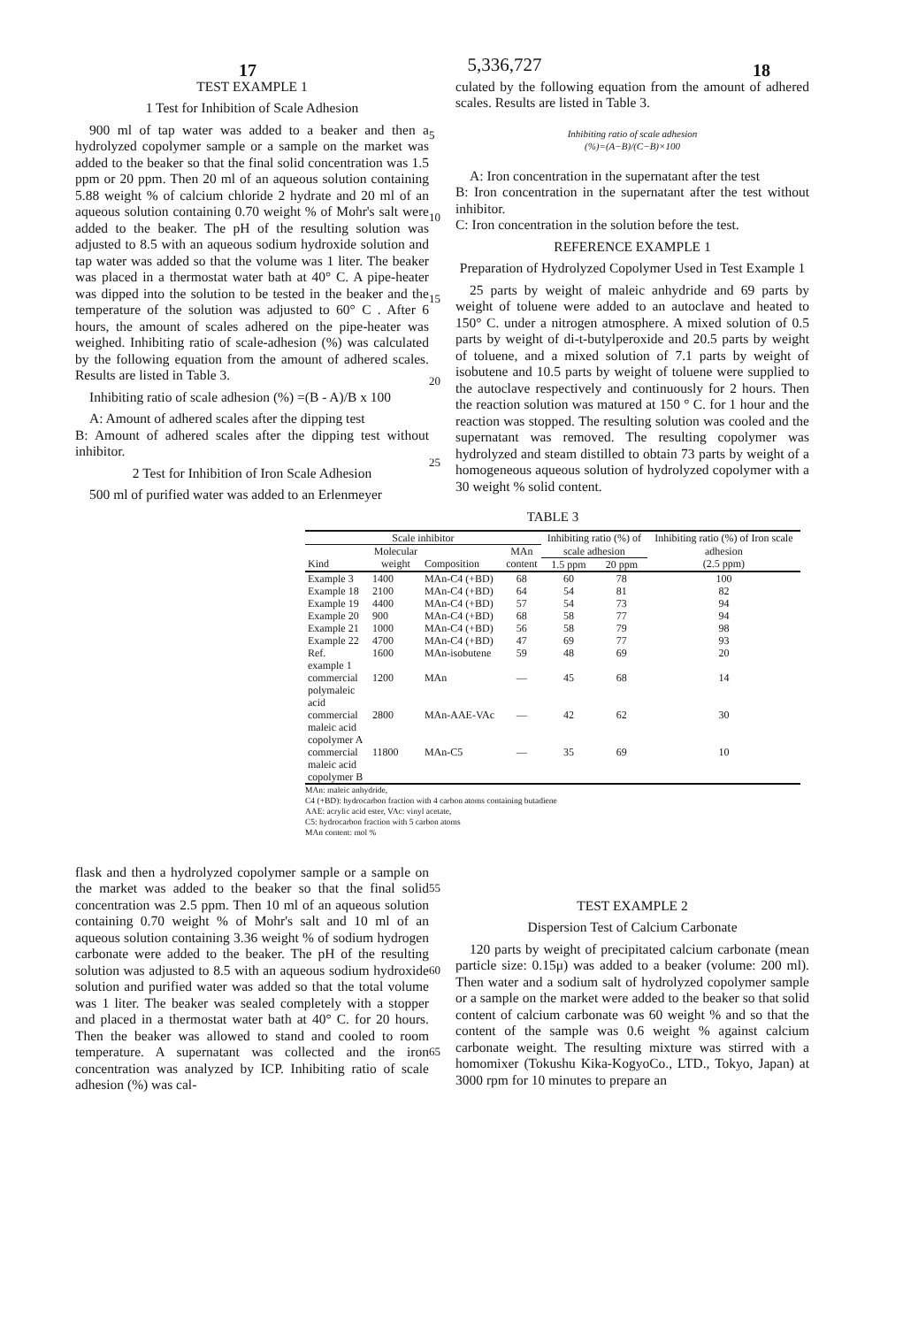17 5,336,727 18
TEST EXAMPLE 1
1 Test for Inhibition of Scale Adhesion
900 ml of tap water was added to a beaker and then a hydrolyzed copolymer sample or a sample on the market was added to the beaker so that the final solid concentration was 1.5 ppm or 20 ppm. Then 20 ml of an aqueous solution containing 5.88 weight % of calcium chloride 2 hydrate and 20 ml of an aqueous solution containing 0.70 weight % of Mohr's salt were added to the beaker. The pH of the resulting solution was adjusted to 8.5 with an aqueous sodium hydroxide solution and tap water was added so that the volume was 1 liter. The beaker was placed in a thermostat water bath at 40° C. A pipe-heater was dipped into the solution to be tested in the beaker and the temperature of the solution was adjusted to 60° C . After 6 hours, the amount of scales adhered on the pipe-heater was weighed. Inhibiting ratio of scale-adhesion (%) was calculated by the following equation from the amount of adhered scales. Results are listed in Table 3.
Inhibiting ratio of scale adhesion (%) =(B - A)/B x 100
A: Amount of adhered scales after the dipping test
B: Amount of adhered scales after the dipping test without inhibitor.
2 Test for Inhibition of Iron Scale Adhesion
500 ml of purified water was added to an Erlenmeyer
5
10
15
20
25
culated by the following equation from the amount of adhered scales. Results are listed in Table 3.
Inhibiting ratio of scale adhesion
(%)=(A−B)/(C−B)×100
A: Iron concentration in the supernatant after the test
B: Iron concentration in the supernatant after the test without inhibitor.
C: Iron concentration in the solution before the test.
REFERENCE EXAMPLE 1
Preparation of Hydrolyzed Copolymer Used in Test Example 1
25 parts by weight of maleic anhydride and 69 parts by weight of toluene were added to an autoclave and heated to 150° C. under a nitrogen atmosphere. A mixed solution of 0.5 parts by weight of di-t-butylperoxide and 20.5 parts by weight of toluene, and a mixed solution of 7.1 parts by weight of isobutene and 10.5 parts by weight of toluene were supplied to the autoclave respectively and continuously for 2 hours. Then the reaction solution was matured at 150 ° C. for 1 hour and the reaction was stopped. The resulting solution was cooled and the supernatant was removed. The resulting copolymer was hydrolyzed and steam distilled to obtain 73 parts by weight of a homogeneous aqueous solution of hydrolyzed copolymer with a 30 weight % solid content.
TABLE 3
| Scale inhibitor | | | | Inhibiting ratio (%) of | | Inhibiting ratio (%) of Iron scale |
| --- | --- | --- | --- | --- | --- | --- |
| | Molecular | | MAn | scale adhesion | | adhesion |
| Kind | weight | Composition | content | 1.5 ppm | 20 ppm | (2.5 ppm) |
| Example 3 | 1400 | MAn-C4 (+BD) | 68 | 60 | 78 | 100 |
| Example 18 | 2100 | MAn-C4 (+BD) | 64 | 54 | 81 | 82 |
| Example 19 | 4400 | MAn-C4 (+BD) | 57 | 54 | 73 | 94 |
| Example 20 | 900 | MAn-C4 (+BD) | 68 | 58 | 77 | 94 |
| Example 21 | 1000 | MAn-C4 (+BD) | 56 | 58 | 79 | 98 |
| Example 22 | 4700 | MAn-C4 (+BD) | 47 | 69 | 77 | 93 |
| Ref. example 1 | 1600 | MAn-isobutene | 59 | 48 | 69 | 20 |
| commercial polymaleic acid | 1200 | MAn | — | 45 | 68 | 14 |
| commercial maleic acid copolymer A | 2800 | MAn-AAE-VAc | — | 42 | 62 | 30 |
| commercial maleic acid copolymer B | 11800 | MAn-C5 | — | 35 | 69 | 10 |
MAn: maleic anhydride,
C4 (+BD): hydrocarbon fraction with 4 carbon atoms containing butadiene
AAE: acrylic acid ester, VAc: vinyl acetate,
C5: hydrocarbon fraction with 5 carbon atoms
MAn content: mol %
flask and then a hydrolyzed copolymer sample or a sample on the market was added to the beaker so that the final solid concentration was 2.5 ppm. Then 10 ml of an aqueous solution containing 0.70 weight % of Mohr's salt and 10 ml of an aqueous solution containing 3.36 weight % of sodium hydrogen carbonate were added to the beaker. The pH of the resulting solution was adjusted to 8.5 with an aqueous sodium hydroxide solution and purified water was added so that the total volume was 1 liter. The beaker was sealed completely with a stopper and placed in a thermostat water bath at 40° C. for 20 hours. Then the beaker was allowed to stand and cooled to room temperature. A supernatant was collected and the iron concentration was analyzed by ICP. Inhibiting ratio of scale adhesion (%) was cal-
55
60
65
TEST EXAMPLE 2
Dispersion Test of Calcium Carbonate
120 parts by weight of precipitated calcium carbonate (mean particle size: 0.15μ) was added to a beaker (volume: 200 ml). Then water and a sodium salt of hydrolyzed copolymer sample or a sample on the market were added to the beaker so that solid content of calcium carbonate was 60 weight % and so that the content of the sample was 0.6 weight % against calcium carbonate weight. The resulting mixture was stirred with a homomixer (Tokushu Kika-KogyoCo., LTD., Tokyo, Japan) at 3000 rpm for 10 minutes to prepare an